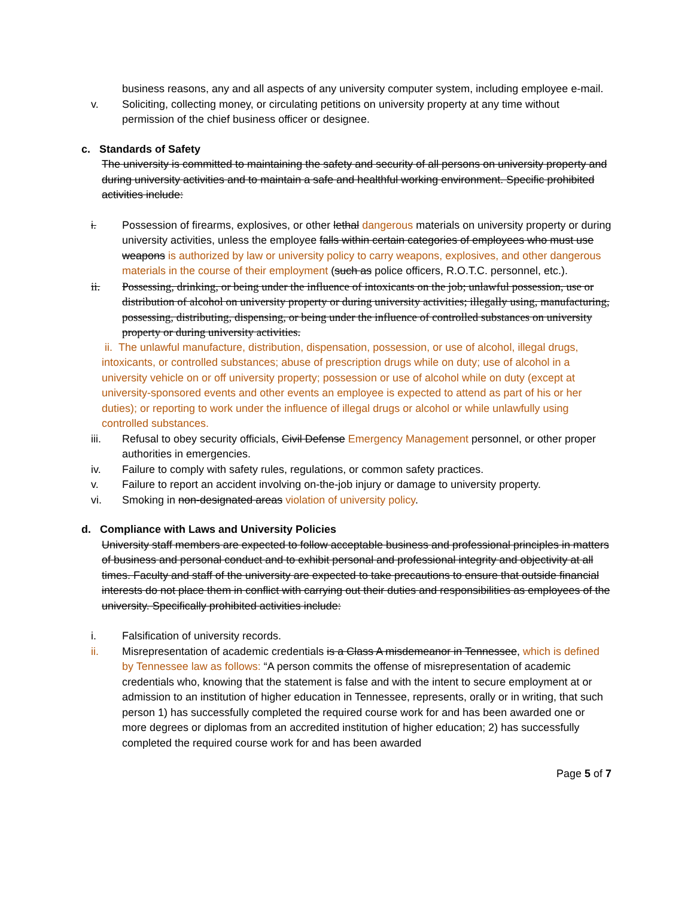business reasons, any and all aspects of any university computer system, including employee e-mail.
v. Soliciting, collecting money, or circulating petitions on university property at any time without permission of the chief business officer or designee.
c. Standards of Safety
The university is committed to maintaining the safety and security of all persons on university property and during university activities and to maintain a safe and healthful working environment. Specific prohibited activities include:
i. Possession of firearms, explosives, or other lethal dangerous materials on university property or during university activities, unless the employee falls within certain categories of employees who must use weapons is authorized by law or university policy to carry weapons, explosives, and other dangerous materials in the course of their employment (such as police officers, R.O.T.C. personnel, etc.).
ii. Possessing, drinking, or being under the influence of intoxicants on the job; unlawful possession, use or distribution of alcohol on university property or during university activities; illegally using, manufacturing, possessing, distributing, dispensing, or being under the influence of controlled substances on university property or during university activities.
ii. The unlawful manufacture, distribution, dispensation, possession, or use of alcohol, illegal drugs, intoxicants, or controlled substances; abuse of prescription drugs while on duty; use of alcohol in a university vehicle on or off university property; possession or use of alcohol while on duty (except at university-sponsored events and other events an employee is expected to attend as part of his or her duties); or reporting to work under the influence of illegal drugs or alcohol or while unlawfully using controlled substances.
iii. Refusal to obey security officials, Civil Defense Emergency Management personnel, or other proper authorities in emergencies.
iv. Failure to comply with safety rules, regulations, or common safety practices.
v. Failure to report an accident involving on-the-job injury or damage to university property.
vi. Smoking in non-designated areas violation of university policy.
d. Compliance with Laws and University Policies
University staff members are expected to follow acceptable business and professional principles in matters of business and personal conduct and to exhibit personal and professional integrity and objectivity at all times. Faculty and staff of the university are expected to take precautions to ensure that outside financial interests do not place them in conflict with carrying out their duties and responsibilities as employees of the university. Specifically prohibited activities include:
i. Falsification of university records.
ii. Misrepresentation of academic credentials is a Class A misdemeanor in Tennessee, which is defined by Tennessee law as follows: “A person commits the offense of misrepresentation of academic credentials who, knowing that the statement is false and with the intent to secure employment at or admission to an institution of higher education in Tennessee, represents, orally or in writing, that such person 1) has successfully completed the required course work for and has been awarded one or more degrees or diplomas from an accredited institution of higher education; 2) has successfully completed the required course work for and has been awarded
Page 5 of 7